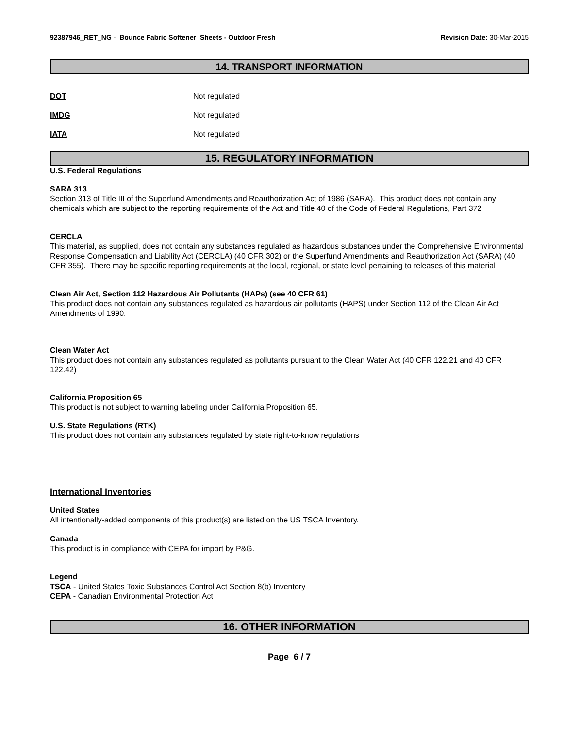92387946_RET_NG - Bounce Fabric Softener Sheets - Outdoor Fresh
Revision Date: 30-Mar-2015
14. TRANSPORT INFORMATION
DOT Not regulated
IMDG Not regulated
IATA Not regulated
15. REGULATORY INFORMATION
U.S. Federal Regulations
SARA 313
Section 313 of Title III of the Superfund Amendments and Reauthorization Act of 1986 (SARA). This product does not contain any chemicals which are subject to the reporting requirements of the Act and Title 40 of the Code of Federal Regulations, Part 372
CERCLA
This material, as supplied, does not contain any substances regulated as hazardous substances under the Comprehensive Environmental Response Compensation and Liability Act (CERCLA) (40 CFR 302) or the Superfund Amendments and Reauthorization Act (SARA) (40 CFR 355). There may be specific reporting requirements at the local, regional, or state level pertaining to releases of this material
Clean Air Act, Section 112 Hazardous Air Pollutants (HAPs) (see 40 CFR 61)
This product does not contain any substances regulated as hazardous air pollutants (HAPS) under Section 112 of the Clean Air Act Amendments of 1990.
Clean Water Act
This product does not contain any substances regulated as pollutants pursuant to the Clean Water Act (40 CFR 122.21 and 40 CFR 122.42)
California Proposition 65
This product is not subject to warning labeling under California Proposition 65.
U.S. State Regulations (RTK)
This product does not contain any substances regulated by state right-to-know regulations
International Inventories
United States
All intentionally-added components of this product(s) are listed on the US TSCA Inventory.
Canada
This product is in compliance with CEPA for import by P&G.
Legend
TSCA - United States Toxic Substances Control Act Section 8(b) Inventory
CEPA - Canadian Environmental Protection Act
16. OTHER INFORMATION
Page 6 / 7